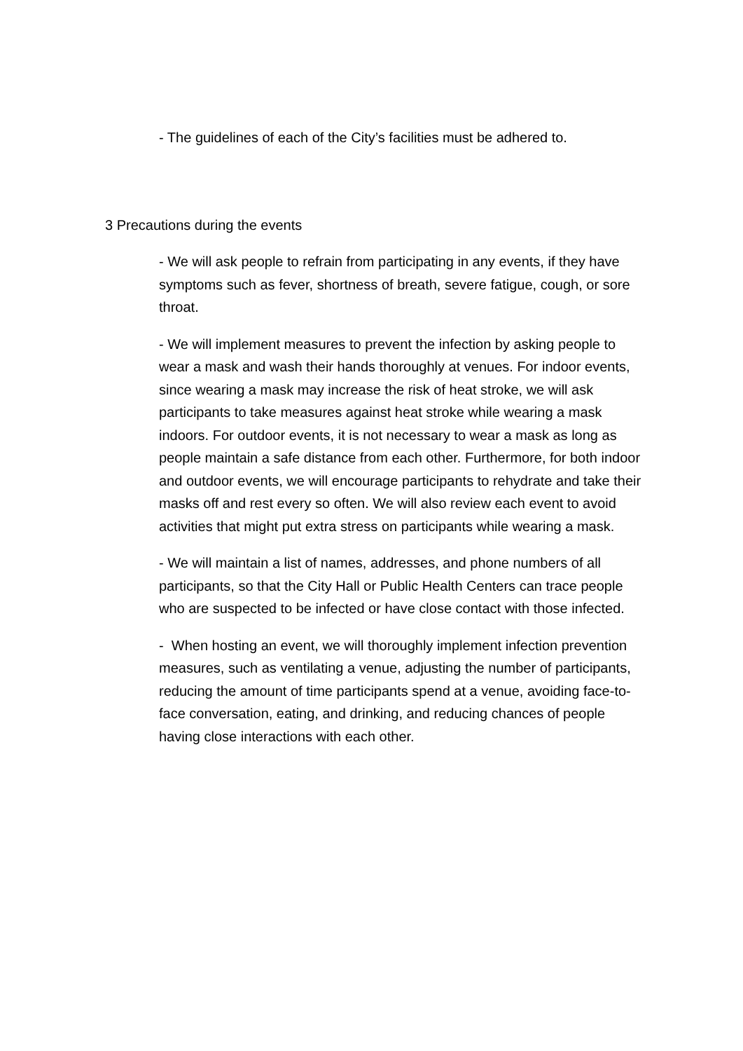- The guidelines of each of the City’s facilities must be adhered to.
3 Precautions during the events
- We will ask people to refrain from participating in any events, if they have symptoms such as fever, shortness of breath, severe fatigue, cough, or sore throat.
- We will implement measures to prevent the infection by asking people to wear a mask and wash their hands thoroughly at venues. For indoor events, since wearing a mask may increase the risk of heat stroke, we will ask participants to take measures against heat stroke while wearing a mask indoors. For outdoor events, it is not necessary to wear a mask as long as people maintain a safe distance from each other. Furthermore, for both indoor and outdoor events, we will encourage participants to rehydrate and take their masks off and rest every so often. We will also review each event to avoid activities that might put extra stress on participants while wearing a mask.
- We will maintain a list of names, addresses, and phone numbers of all participants, so that the City Hall or Public Health Centers can trace people who are suspected to be infected or have close contact with those infected.
- When hosting an event, we will thoroughly implement infection prevention measures, such as ventilating a venue, adjusting the number of participants, reducing the amount of time participants spend at a venue, avoiding face-to-face conversation, eating, and drinking, and reducing chances of people having close interactions with each other.